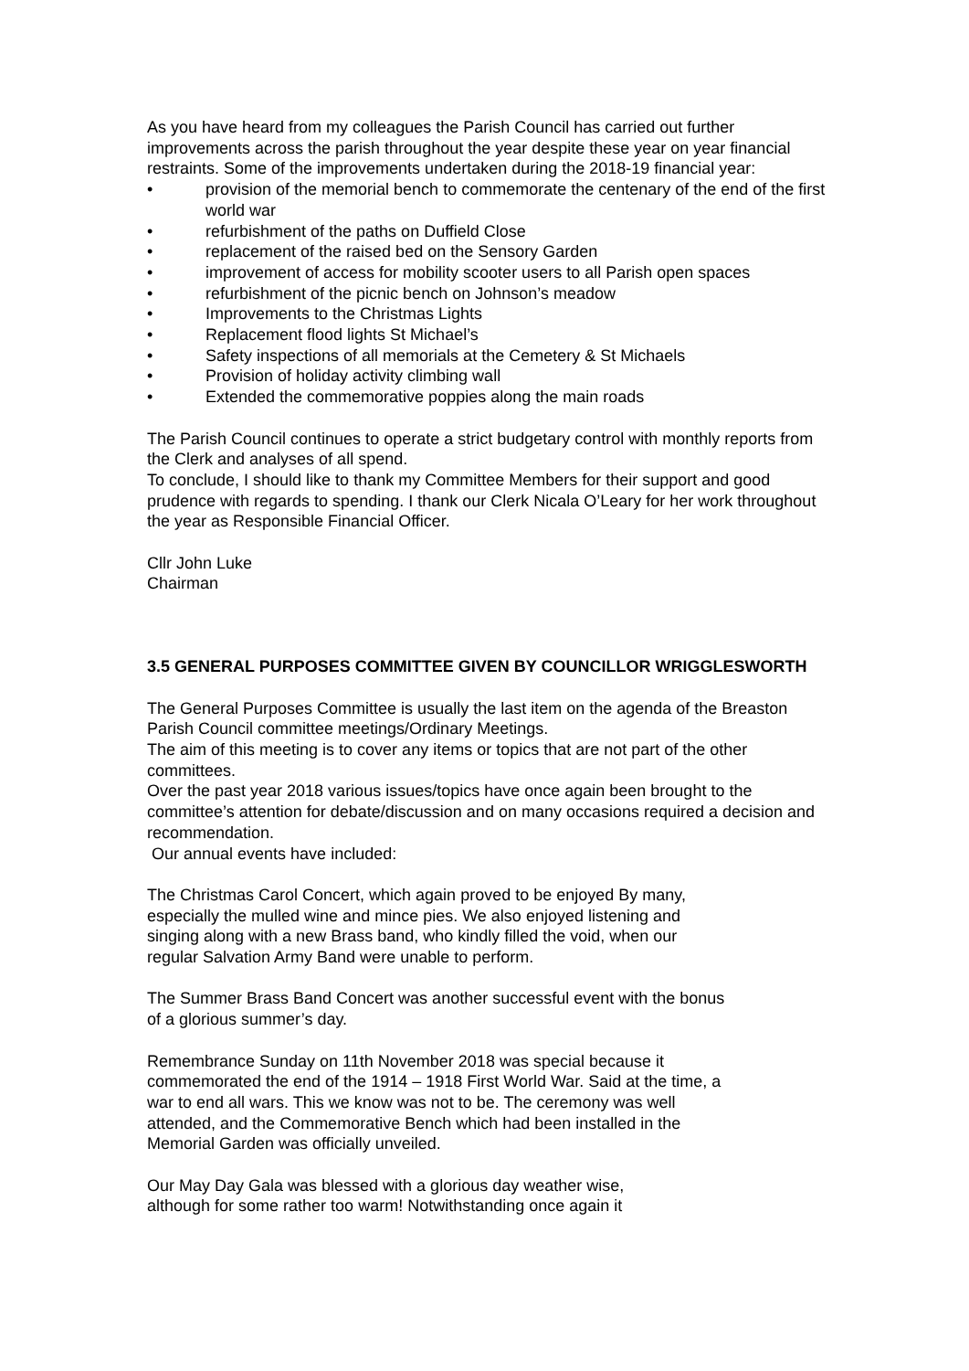As you have heard from my colleagues the Parish Council has carried out further improvements across the parish throughout the year despite these year on year financial restraints. Some of the improvements undertaken during the 2018-19 financial year:
• provision of the memorial bench to commemorate the centenary of the end of the first world war
• refurbishment of the paths on Duffield Close
• replacement of the raised bed on the Sensory Garden
• improvement of access for mobility scooter users to all Parish open spaces
• refurbishment of the picnic bench on Johnson’s meadow
• Improvements to the Christmas Lights
• Replacement flood lights St Michael’s
• Safety inspections of all memorials at the Cemetery & St Michaels
• Provision of holiday activity climbing wall
• Extended the commemorative poppies along the main roads
The Parish Council continues to operate a strict budgetary control with monthly reports from the Clerk and analyses of all spend.
To conclude, I should like to thank my Committee Members for their support and good prudence with regards to spending. I thank our Clerk Nicala O’Leary for her work throughout the year as Responsible Financial Officer.
Cllr John Luke
Chairman
3.5 GENERAL PURPOSES COMMITTEE GIVEN BY COUNCILLOR WRIGGLESWORTH
The General Purposes Committee is usually the last item on the agenda of the Breaston Parish Council committee meetings/Ordinary Meetings.
The aim of this meeting is to cover any items or topics that are not part of the other committees.
Over the past year 2018 various issues/topics have once again been brought to the committee’s attention for debate/discussion and on many occasions required a decision and recommendation.
Our annual events have included:
The Christmas Carol Concert, which again proved to be enjoyed By many, especially the mulled wine and mince pies. We also enjoyed listening and singing along with a new Brass band, who kindly filled the void, when our regular Salvation Army Band were unable to perform.
The Summer Brass Band Concert was another successful event with the bonus of a glorious summer’s day.
Remembrance Sunday on 11th November 2018 was special because it commemorated the end of the 1914 – 1918 First World War. Said at the time, a war to end all wars. This we know was not to be. The ceremony was well attended, and the Commemorative Bench which had been installed in the Memorial Garden was officially unveiled.
Our May Day Gala was blessed with a glorious day weather wise, although for some rather too warm! Notwithstanding once again it